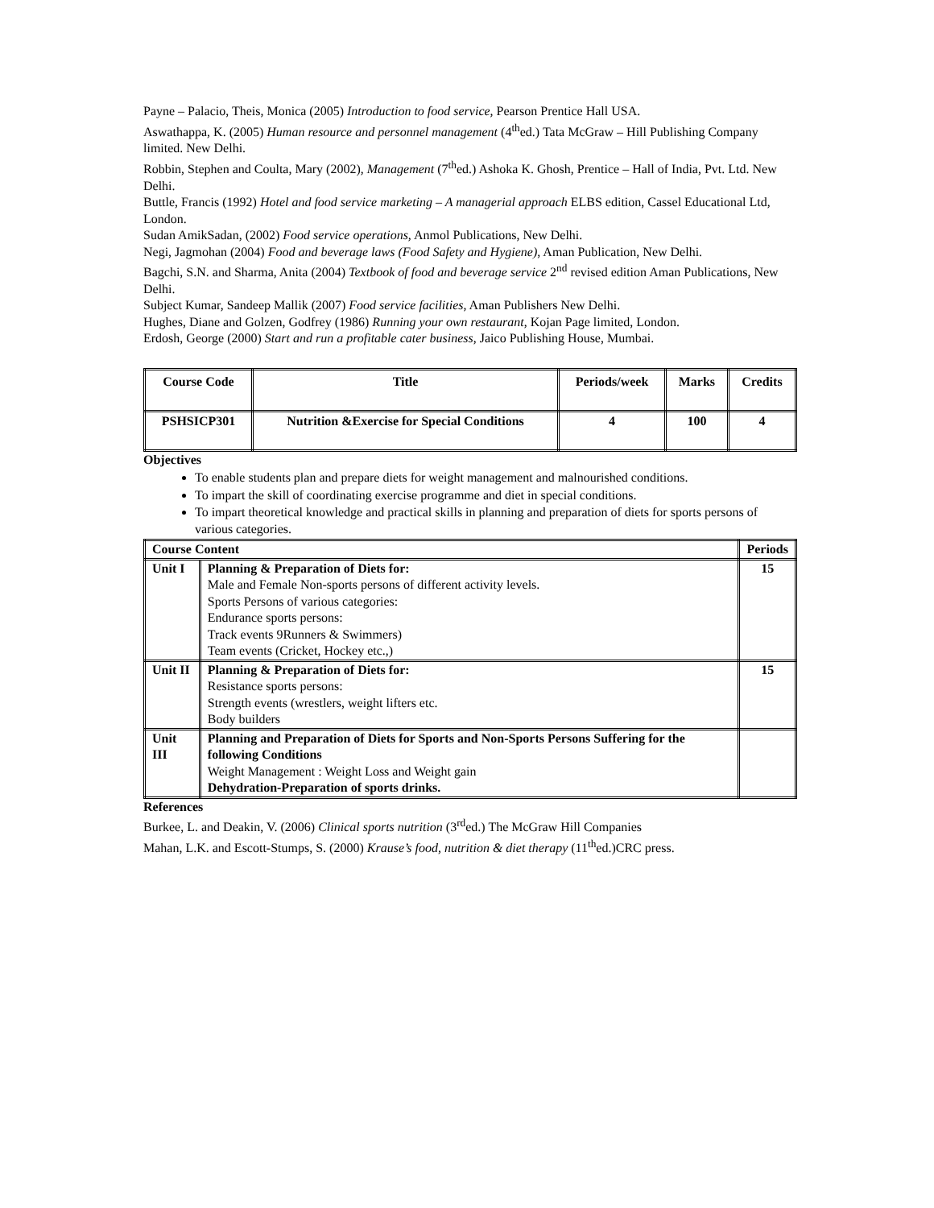Payne – Palacio, Theis, Monica (2005) Introduction to food service, Pearson Prentice Hall USA.
Aswathappa, K. (2005) Human resource and personnel management (4<sup>th</sup>ed.) Tata McGraw – Hill Publishing Company limited. New Delhi.
Robbin, Stephen and Coulta, Mary (2002), Management (7<sup>th</sup>ed.) Ashoka K. Ghosh, Prentice – Hall of India, Pvt. Ltd. New Delhi.
Buttle, Francis (1992) Hotel and food service marketing – A managerial approach ELBS edition, Cassel Educational Ltd, London.
Sudan AmikSadan, (2002) Food service operations, Anmol Publications, New Delhi.
Negi, Jagmohan (2004) Food and beverage laws (Food Safety and Hygiene), Aman Publication, New Delhi.
Bagchi, S.N. and Sharma, Anita (2004) Textbook of food and beverage service 2<sup>nd</sup> revised edition Aman Publications, New Delhi.
Subject Kumar, Sandeep Mallik (2007) Food service facilities, Aman Publishers New Delhi.
Hughes, Diane and Golzen, Godfrey (1986) Running your own restaurant, Kojan Page limited, London.
Erdosh, George (2000) Start and run a profitable cater business, Jaico Publishing House, Mumbai.
| Course Code | Title | Periods/week | Marks | Credits |
| --- | --- | --- | --- | --- |
| PSHSICP301 | Nutrition &Exercise for Special Conditions | 4 | 100 | 4 |
Objectives
To enable students plan and prepare diets for weight management and malnourished conditions.
To impart the skill of coordinating exercise programme and diet in special conditions.
To impart theoretical knowledge and practical skills in planning and preparation of diets for sports persons of various categories.
| Course Content | | Periods |
| --- | --- | --- |
| Unit I | Planning & Preparation of Diets for: Male and Female Non-sports persons of different activity levels. Sports Persons of various categories: Endurance sports persons: Track events 9Runners & Swimmers) Team events (Cricket, Hockey etc.,) | 15 |
| Unit II | Planning & Preparation of Diets for: Resistance sports persons: Strength events (wrestlers, weight lifters etc. Body builders | 15 |
| Unit III | Planning and Preparation of Diets for Sports and Non-Sports Persons Suffering for the following Conditions Weight Management : Weight Loss and Weight gain Dehydration-Preparation of sports drinks. | |
References
Burkee, L. and Deakin, V. (2006) Clinical sports nutrition (3<sup>rd</sup>ed.) The McGraw Hill Companies
Mahan, L.K. and Escott-Stumps, S. (2000) Krause’s food, nutrition & diet therapy (11<sup>th</sup>ed.)CRC press.